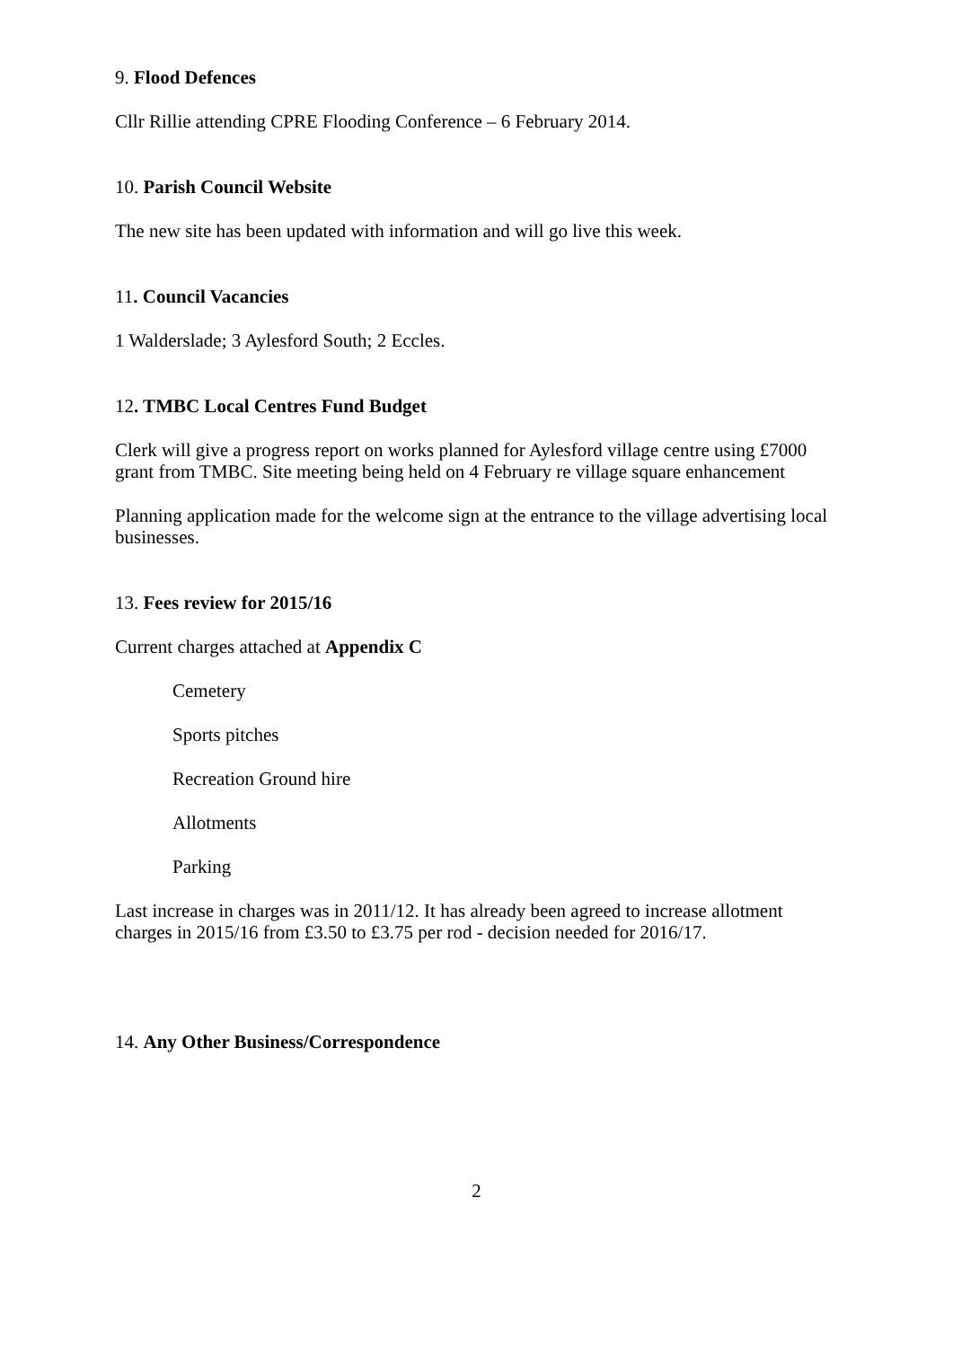9. Flood Defences
Cllr Rillie attending CPRE Flooding Conference – 6 February 2014.
10. Parish Council Website
The new site has been updated with information and will go live this week.
11. Council Vacancies
1 Walderslade; 3 Aylesford South; 2 Eccles.
12. TMBC Local Centres Fund Budget
Clerk will give a progress report on works planned for Aylesford village centre using £7000 grant from TMBC. Site meeting being held on 4 February re village square enhancement
Planning application made for the welcome sign at the entrance to the village advertising local businesses.
13. Fees review for 2015/16
Current charges attached at Appendix C
Cemetery
Sports pitches
Recreation Ground hire
Allotments
Parking
Last increase in charges was in 2011/12. It has already been agreed to increase allotment charges in 2015/16 from £3.50 to £3.75 per rod - decision needed for 2016/17.
14. Any Other Business/Correspondence
2